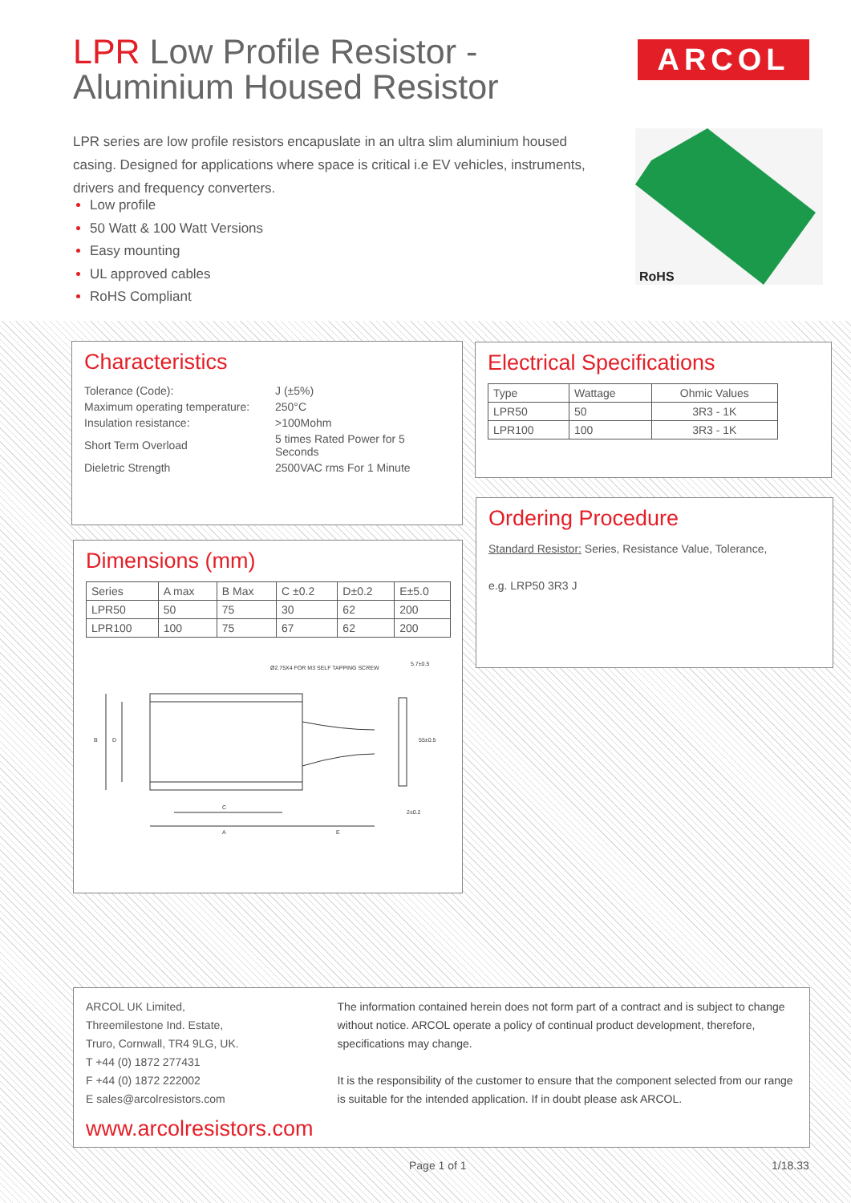LPR Low Profile Resistor -
Aluminium Housed Resistor
ARCOL
LPR series are low profile resistors encapuslate in an ultra slim aluminium housed casing. Designed for applications where space is critical i.e EV vehicles, instruments, drivers and frequency converters.
Low profile
50 Watt & 100 Watt Versions
Easy mounting
UL approved cables
RoHS Compliant
RoHS
Characteristics
| Tolerance (Code): | J (±5%) |
| Maximum operating temperature: | 250°C |
| Insulation resistance: | >100Mohm |
| Short Term Overload | 5 times Rated Power for 5 Seconds |
| Dieletric Strength | 2500VAC rms For 1 Minute |
Electrical Specifications
| Type | Wattage | Ohmic Values |
| --- | --- | --- |
| LPR50 | 50 | 3R3 - 1K |
| LPR100 | 100 | 3R3 - 1K |
Ordering Procedure
Standard Resistor: Series, Resistance Value, Tolerance,
e.g. LRP50 3R3 J
Dimensions (mm)
| Series | A max | B Max | C ±0.2 | D±0.2 | E±5.0 |
| --- | --- | --- | --- | --- | --- |
| LPR50 | 50 | 75 | 30 | 62 | 200 |
| LPR100 | 100 | 75 | 67 | 62 | 200 |
Ø2.75X4 FOR M3 SELF TAPPING SCREW
5.7±0.5
55±0.5
2±0.2
B
D
C
A
E
ARCOL UK Limited,
Threemilestone Ind. Estate,
Truro, Cornwall, TR4 9LG, UK.
T +44 (0) 1872 277431
F +44 (0) 1872 222002
E sales@arcolresistors.com
www.arcolresistors.com
The information contained herein does not form part of a contract and is subject to change without notice. ARCOL operate a policy of continual product development, therefore, specifications may change.
It is the responsibility of the customer to ensure that the component selected from our range is suitable for the intended application. If in doubt please ask ARCOL.
Page 1 of 1 1/18.33